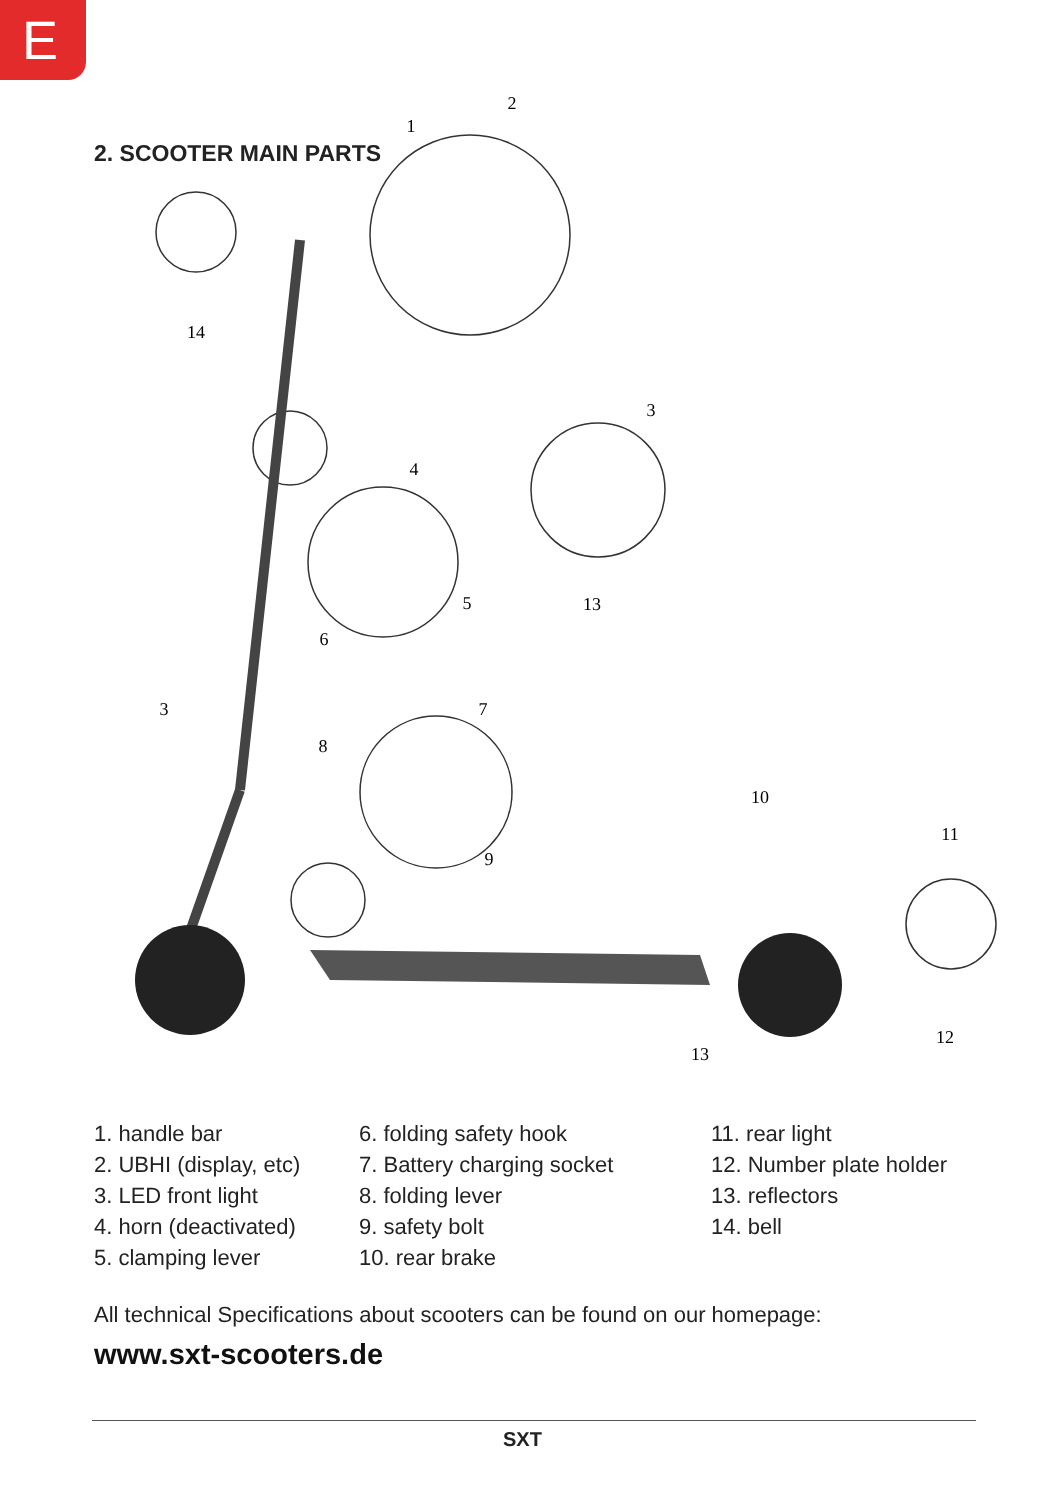E
2. SCOOTER MAIN PARTS
1
2
14
3
4
5
6
13
3
8
7
9
10
11
12
13
1. handle bar
2. UBHI (display, etc)
3. LED front light
4. horn (deactivated)
5. clamping lever
6. folding safety hook
7. Battery charging socket
8. folding lever
9. safety bolt
10. rear brake
11. rear light
12. Number plate holder
13. reflectors
14. bell
All technical Specifications about scooters can be found on our homepage:
www.sxt-scooters.de
SXT